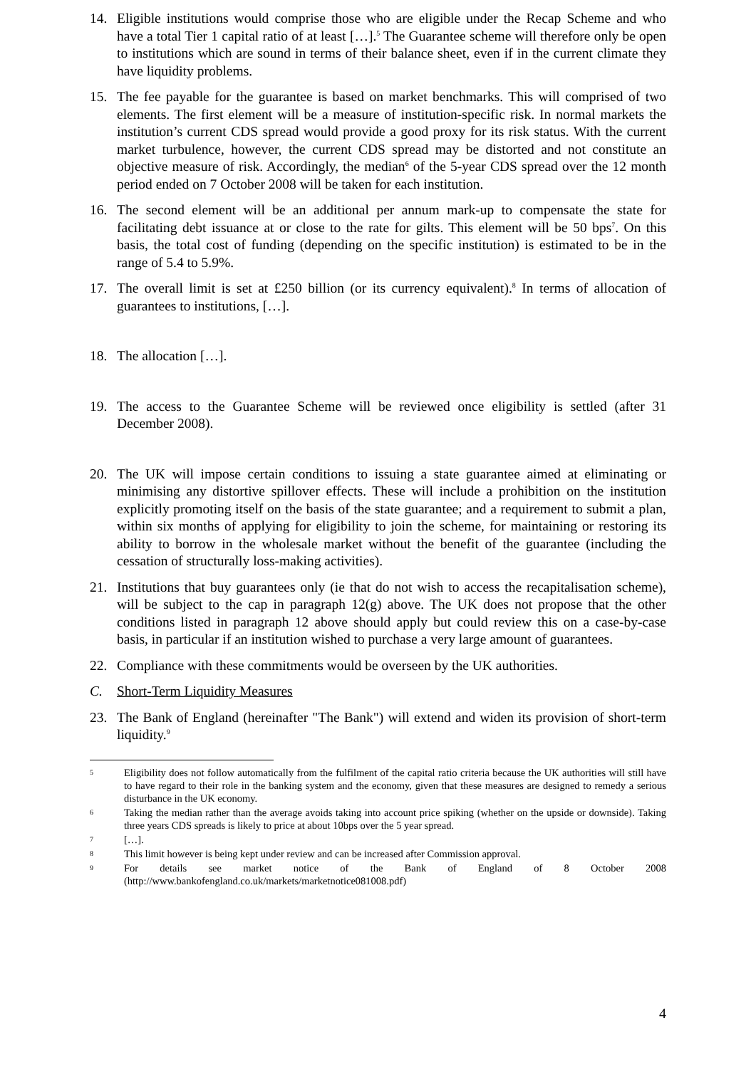14. Eligible institutions would comprise those who are eligible under the Recap Scheme and who have a total Tier 1 capital ratio of at least […].<sup>5</sup> The Guarantee scheme will therefore only be open to institutions which are sound in terms of their balance sheet, even if in the current climate they have liquidity problems.
15. The fee payable for the guarantee is based on market benchmarks. This will comprised of two elements. The first element will be a measure of institution-specific risk. In normal markets the institution’s current CDS spread would provide a good proxy for its risk status. With the current market turbulence, however, the current CDS spread may be distorted and not constitute an objective measure of risk. Accordingly, the median<sup>6</sup> of the 5-year CDS spread over the 12 month period ended on 7 October 2008 will be taken for each institution.
16. The second element will be an additional per annum mark-up to compensate the state for facilitating debt issuance at or close to the rate for gilts. This element will be 50 bps<sup>7</sup>. On this basis, the total cost of funding (depending on the specific institution) is estimated to be in the range of 5.4 to 5.9%.
17. The overall limit is set at £250 billion (or its currency equivalent).<sup>8</sup> In terms of allocation of guarantees to institutions, […].
18. The allocation […].
19. The access to the Guarantee Scheme will be reviewed once eligibility is settled (after 31 December 2008).
20. The UK will impose certain conditions to issuing a state guarantee aimed at eliminating or minimising any distortive spillover effects. These will include a prohibition on the institution explicitly promoting itself on the basis of the state guarantee; and a requirement to submit a plan, within six months of applying for eligibility to join the scheme, for maintaining or restoring its ability to borrow in the wholesale market without the benefit of the guarantee (including the cessation of structurally loss-making activities).
21. Institutions that buy guarantees only (ie that do not wish to access the recapitalisation scheme), will be subject to the cap in paragraph 12(g) above. The UK does not propose that the other conditions listed in paragraph 12 above should apply but could review this on a case-by-case basis, in particular if an institution wished to purchase a very large amount of guarantees.
22. Compliance with these commitments would be overseen by the UK authorities.
C. Short-Term Liquidity Measures
23. The Bank of England (hereinafter "The Bank") will extend and widen its provision of short-term liquidity.<sup>9</sup>
5
Eligibility does not follow automatically from the fulfilment of the capital ratio criteria because the UK authorities will still have to have regard to their role in the banking system and the economy, given that these measures are designed to remedy a serious disturbance in the UK economy.
6
Taking the median rather than the average avoids taking into account price spiking (whether on the upside or downside). Taking three years CDS spreads is likely to price at about 10bps over the 5 year spread.
7
[…].
8
This limit however is being kept under review and can be increased after Commission approval.
9
For details see market notice of the Bank of England of 8 October 2008 (http://www.bankofengland.co.uk/markets/marketnotice081008.pdf)
4